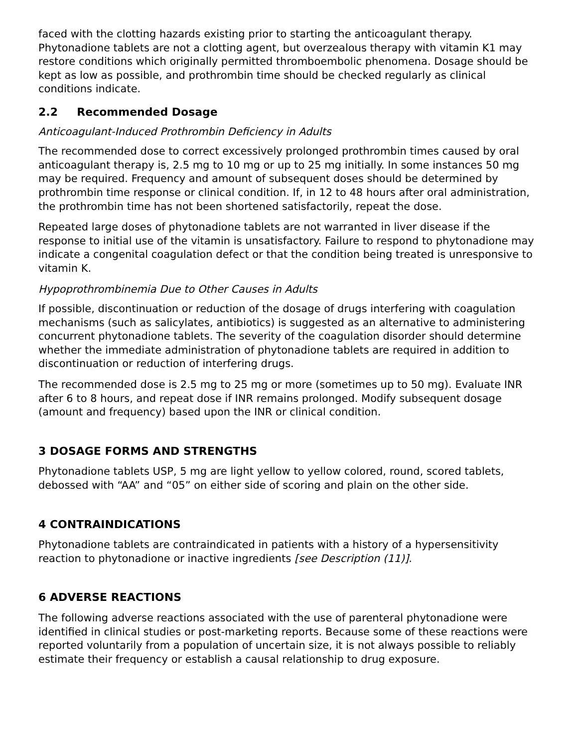faced with the clotting hazards existing prior to starting the anticoagulant therapy. Phytonadione tablets are not a clotting agent, but overzealous therapy with vitamin K1 may restore conditions which originally permitted thromboembolic phenomena. Dosage should be kept as low as possible, and prothrombin time should be checked regularly as clinical conditions indicate.
2.2 Recommended Dosage
Anticoagulant-Induced Prothrombin Deficiency in Adults
The recommended dose to correct excessively prolonged prothrombin times caused by oral anticoagulant therapy is, 2.5 mg to 10 mg or up to 25 mg initially. In some instances 50 mg may be required. Frequency and amount of subsequent doses should be determined by prothrombin time response or clinical condition. If, in 12 to 48 hours after oral administration, the prothrombin time has not been shortened satisfactorily, repeat the dose.
Repeated large doses of phytonadione tablets are not warranted in liver disease if the response to initial use of the vitamin is unsatisfactory. Failure to respond to phytonadione may indicate a congenital coagulation defect or that the condition being treated is unresponsive to vitamin K.
Hypoprothrombinemia Due to Other Causes in Adults
If possible, discontinuation or reduction of the dosage of drugs interfering with coagulation mechanisms (such as salicylates, antibiotics) is suggested as an alternative to administering concurrent phytonadione tablets. The severity of the coagulation disorder should determine whether the immediate administration of phytonadione tablets are required in addition to discontinuation or reduction of interfering drugs.
The recommended dose is 2.5 mg to 25 mg or more (sometimes up to 50 mg). Evaluate INR after 6 to 8 hours, and repeat dose if INR remains prolonged. Modify subsequent dosage (amount and frequency) based upon the INR or clinical condition.
3 DOSAGE FORMS AND STRENGTHS
Phytonadione tablets USP, 5 mg are light yellow to yellow colored, round, scored tablets, debossed with “AA” and “05” on either side of scoring and plain on the other side.
4 CONTRAINDICATIONS
Phytonadione tablets are contraindicated in patients with a history of a hypersensitivity reaction to phytonadione or inactive ingredients [see Description (11)].
6 ADVERSE REACTIONS
The following adverse reactions associated with the use of parenteral phytonadione were identified in clinical studies or post-marketing reports. Because some of these reactions were reported voluntarily from a population of uncertain size, it is not always possible to reliably estimate their frequency or establish a causal relationship to drug exposure.